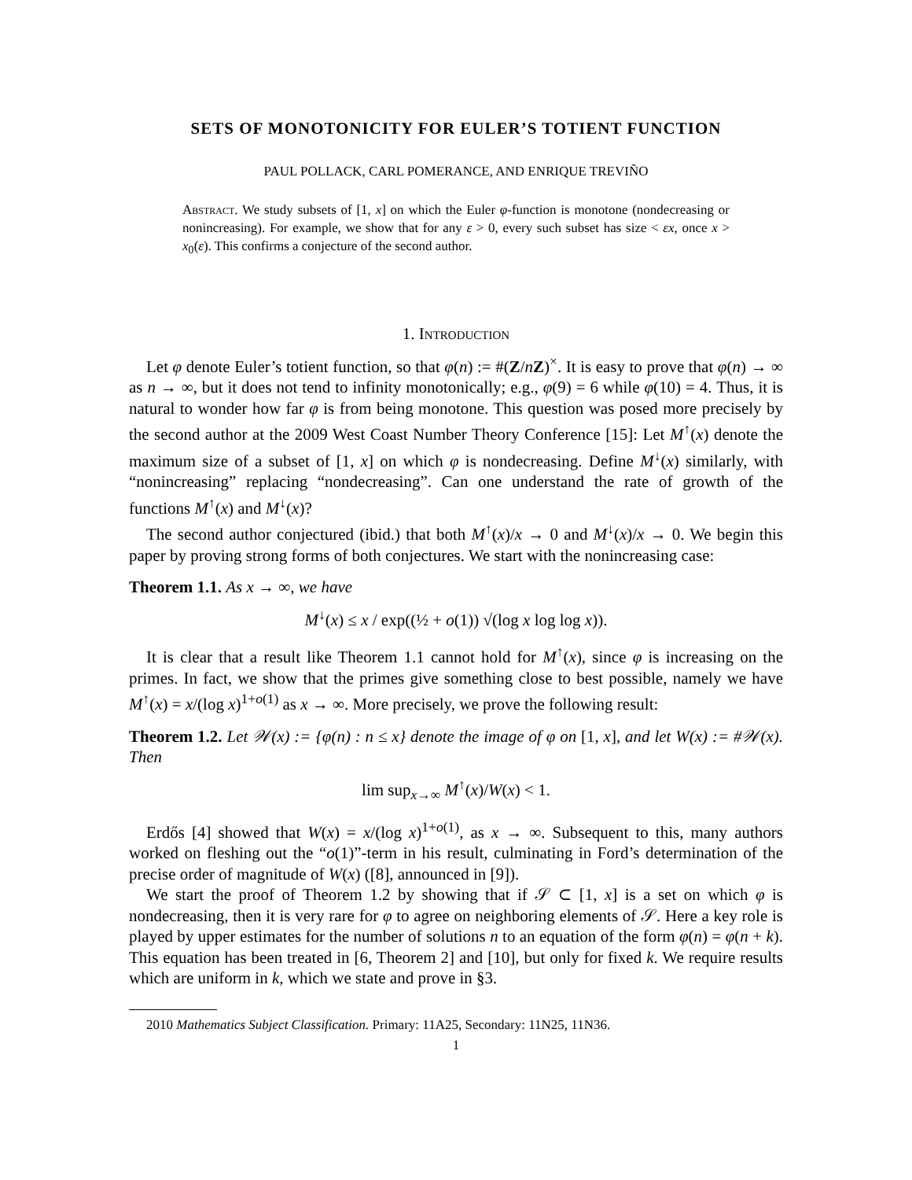SETS OF MONOTONICITY FOR EULER’S TOTIENT FUNCTION
PAUL POLLACK, CARL POMERANCE, AND ENRIQUE TREVIÑO
Abstract. We study subsets of [1, x] on which the Euler φ-function is monotone (nondecreasing or nonincreasing). For example, we show that for any ε > 0, every such subset has size < εx, once x > x<sub>0</sub>(ε). This confirms a conjecture of the second author.
1. Introduction
Let φ denote Euler’s totient function, so that φ(n) := #(Z/nZ)<sup>×</sup>. It is easy to prove that φ(n) → ∞ as n → ∞, but it does not tend to infinity monotonically; e.g., φ(9) = 6 while φ(10) = 4. Thus, it is natural to wonder how far φ is from being monotone. This question was posed more precisely by the second author at the 2009 West Coast Number Theory Conference [15]: Let M<sup>↑</sup>(x) denote the maximum size of a subset of [1, x] on which φ is nondecreasing. Define M<sup>↓</sup>(x) similarly, with “nonincreasing” replacing “nondecreasing”. Can one understand the rate of growth of the functions M<sup>↑</sup>(x) and M<sup>↓</sup>(x)?
The second author conjectured (ibid.) that both M<sup>↑</sup>(x)/x → 0 and M<sup>↓</sup>(x)/x → 0. We begin this paper by proving strong forms of both conjectures. We start with the nonincreasing case:
Theorem 1.1. As x → ∞, we have
M<sup>↓</sup>(x) ≤ x / exp((½ + o(1)) √(log x log log x)).
It is clear that a result like Theorem 1.1 cannot hold for M<sup>↑</sup>(x), since φ is increasing on the primes. In fact, we show that the primes give something close to best possible, namely we have M<sup>↑</sup>(x) = x/(log x)<sup>1+o(1)</sup> as x → ∞. More precisely, we prove the following result:
Theorem 1.2. Let 𝒲(x) := {φ(n) : n ≤ x} denote the image of φ on [1, x], and let W(x) := #𝒲(x). Then
lim sup<sub>x→∞</sub> M<sup>↑</sup>(x)/W(x) < 1.
Erdős [4] showed that W(x) = x/(log x)<sup>1+o(1)</sup>, as x → ∞. Subsequent to this, many authors worked on fleshing out the “o(1)”-term in his result, culminating in Ford’s determination of the precise order of magnitude of W(x) ([8], announced in [9]).
We start the proof of Theorem 1.2 by showing that if 𝒮 ⊂ [1, x] is a set on which φ is nondecreasing, then it is very rare for φ to agree on neighboring elements of 𝒮. Here a key role is played by upper estimates for the number of solutions n to an equation of the form φ(n) = φ(n + k). This equation has been treated in [6, Theorem 2] and [10], but only for fixed k. We require results which are uniform in k, which we state and prove in §3.
2010 Mathematics Subject Classification. Primary: 11A25, Secondary: 11N25, 11N36.
1